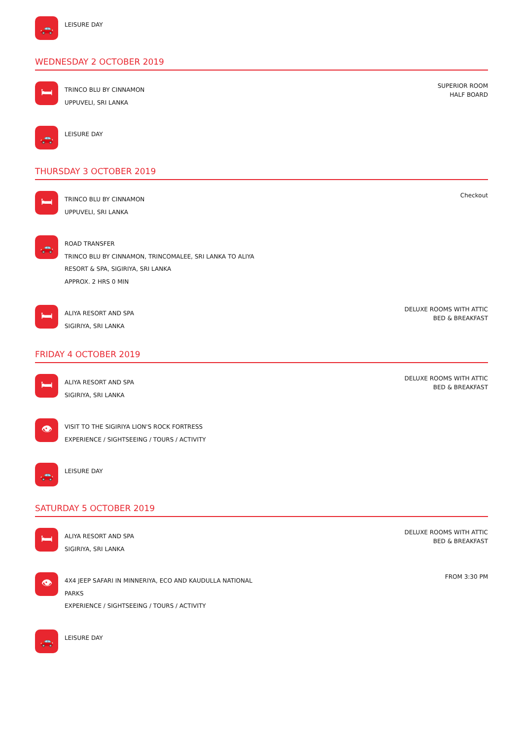🚗
LEISURE DAY
WEDNESDAY 2 OCTOBER 2019
🛏
TRINCO BLU BY CINNAMON
UPPUVELI, SRI LANKA
SUPERIOR ROOM
HALF BOARD
🚗
LEISURE DAY
THURSDAY 3 OCTOBER 2019
🛏
TRINCO BLU BY CINNAMON
UPPUVELI, SRI LANKA
Checkout
🚗
ROAD TRANSFER
TRINCO BLU BY CINNAMON, TRINCOMALEE, SRI LANKA TO ALIYA
RESORT & SPA, SIGIRIYA, SRI LANKA
APPROX. 2 HRS 0 MIN
🛏
ALIYA RESORT AND SPA
SIGIRIYA, SRI LANKA
DELUXE ROOMS WITH ATTIC
BED & BREAKFAST
FRIDAY 4 OCTOBER 2019
🛏
ALIYA RESORT AND SPA
SIGIRIYA, SRI LANKA
DELUXE ROOMS WITH ATTIC
BED & BREAKFAST
👁
VISIT TO THE SIGIRIYA LION'S ROCK FORTRESS
EXPERIENCE / SIGHTSEEING / TOURS / ACTIVITY
🚗
LEISURE DAY
SATURDAY 5 OCTOBER 2019
🛏
ALIYA RESORT AND SPA
SIGIRIYA, SRI LANKA
DELUXE ROOMS WITH ATTIC
BED & BREAKFAST
👁
4X4 JEEP SAFARI IN MINNERIYA, ECO AND KAUDULLA NATIONAL
PARKS
EXPERIENCE / SIGHTSEEING / TOURS / ACTIVITY
FROM 3:30 PM
🚗
LEISURE DAY